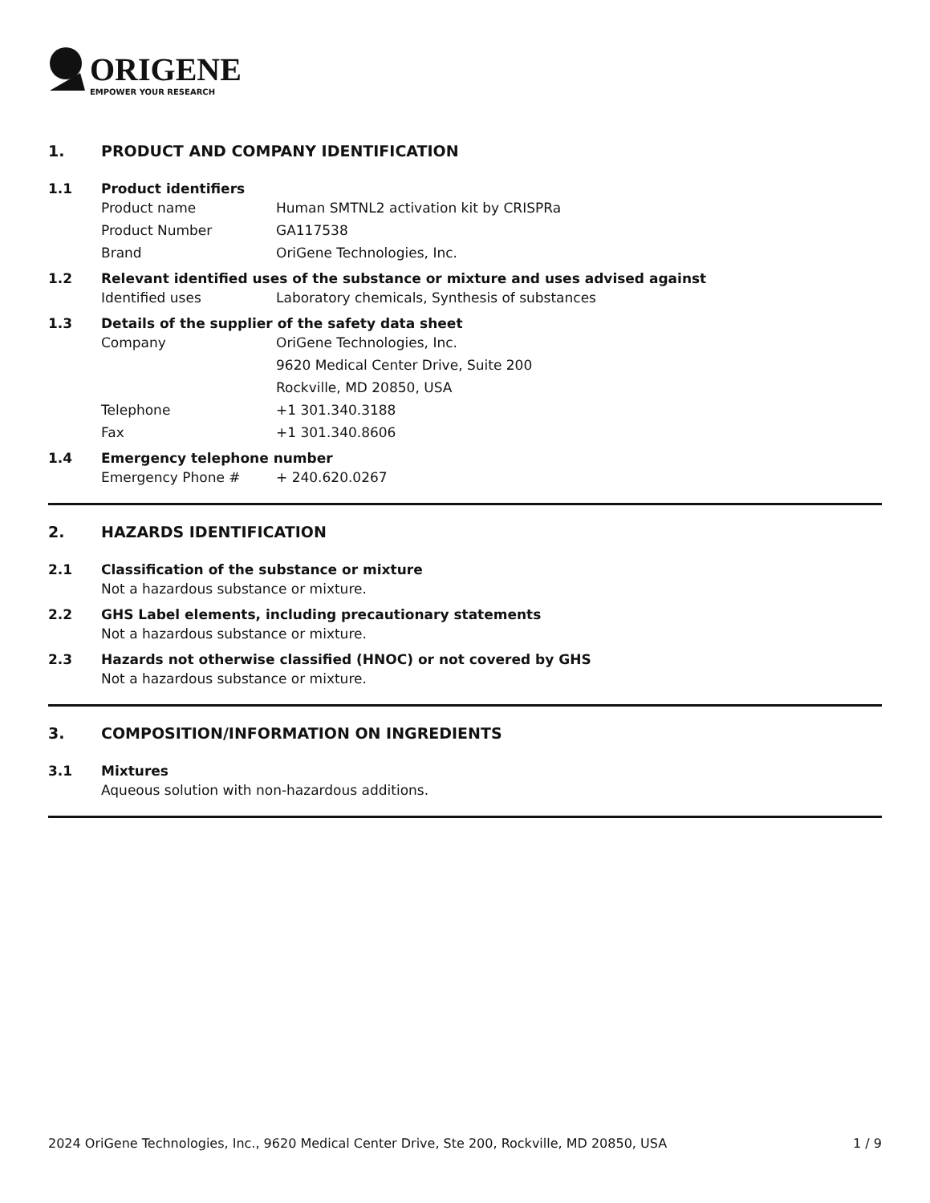ORIGENE
EMPOWER YOUR RESEARCH
1. PRODUCT AND COMPANY IDENTIFICATION
1.1 Product identifiers
Product name Human SMTNL2 activation kit by CRISPRa
Product Number GA117538
Brand OriGene Technologies, Inc.
1.2 Relevant identified uses of the substance or mixture and uses advised against
Identified uses Laboratory chemicals, Synthesis of substances
1.3 Details of the supplier of the safety data sheet
Company OriGene Technologies, Inc.
9620 Medical Center Drive, Suite 200
Rockville, MD 20850, USA
Telephone +1 301.340.3188
Fax +1 301.340.8606
1.4 Emergency telephone number
Emergency Phone # + 240.620.0267
2. HAZARDS IDENTIFICATION
2.1 Classification of the substance or mixture
Not a hazardous substance or mixture.
2.2 GHS Label elements, including precautionary statements
Not a hazardous substance or mixture.
2.3 Hazards not otherwise classified (HNOC) or not covered by GHS
Not a hazardous substance or mixture.
3. COMPOSITION/INFORMATION ON INGREDIENTS
3.1 Mixtures
Aqueous solution with non-hazardous additions.
2024 OriGene Technologies, Inc., 9620 Medical Center Drive, Ste 200, Rockville, MD 20850, USA
1 / 9